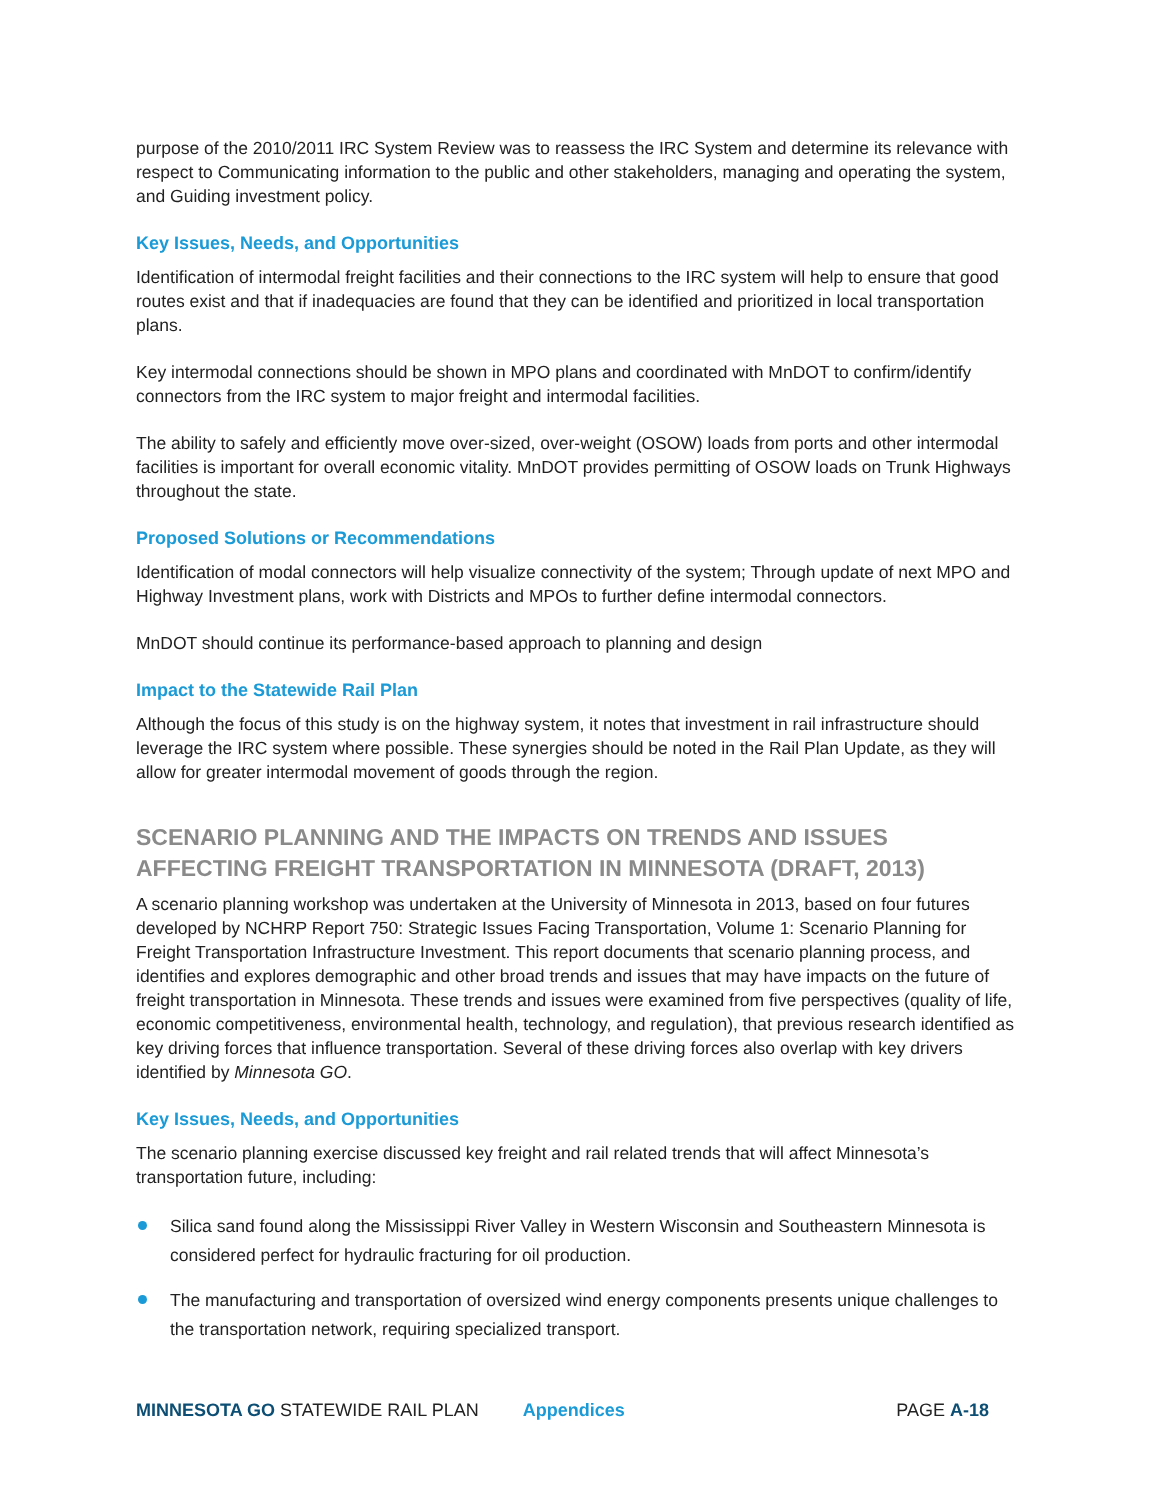purpose of the 2010/2011 IRC System Review was to reassess the IRC System and determine its relevance with respect to Communicating information to the public and other stakeholders, managing and operating the system, and Guiding investment policy.
Key Issues, Needs, and Opportunities
Identification of intermodal freight facilities and their connections to the IRC system will help to ensure that good routes exist and that if inadequacies are found that they can be identified and prioritized in local transportation plans.
Key intermodal connections should be shown in MPO plans and coordinated with MnDOT to confirm/identify connectors from the IRC system to major freight and intermodal facilities.
The ability to safely and efficiently move over-sized, over-weight (OSOW) loads from ports and other intermodal facilities is important for overall economic vitality. MnDOT provides permitting of OSOW loads on Trunk Highways throughout the state.
Proposed Solutions or Recommendations
Identification of modal connectors will help visualize connectivity of the system; Through update of next MPO and Highway Investment plans, work with Districts and MPOs to further define intermodal connectors.
MnDOT should continue its performance-based approach to planning and design
Impact to the Statewide Rail Plan
Although the focus of this study is on the highway system, it notes that investment in rail infrastructure should leverage the IRC system where possible. These synergies should be noted in the Rail Plan Update, as they will allow for greater intermodal movement of goods through the region.
SCENARIO PLANNING AND THE IMPACTS ON TRENDS AND ISSUES AFFECTING FREIGHT TRANSPORTATION IN MINNESOTA (DRAFT, 2013)
A scenario planning workshop was undertaken at the University of Minnesota in 2013, based on four futures developed by NCHRP Report 750: Strategic Issues Facing Transportation, Volume 1: Scenario Planning for Freight Transportation Infrastructure Investment. This report documents that scenario planning process, and identifies and explores demographic and other broad trends and issues that may have impacts on the future of freight transportation in Minnesota. These trends and issues were examined from five perspectives (quality of life, economic competitiveness, environmental health, technology, and regulation), that previous research identified as key driving forces that influence transportation. Several of these driving forces also overlap with key drivers identified by Minnesota GO.
Key Issues, Needs, and Opportunities
The scenario planning exercise discussed key freight and rail related trends that will affect Minnesota’s transportation future, including:
Silica sand found along the Mississippi River Valley in Western Wisconsin and Southeastern Minnesota is considered perfect for hydraulic fracturing for oil production.
The manufacturing and transportation of oversized wind energy components presents unique challenges to the transportation network, requiring specialized transport.
MINNESOTA GO STATEWIDE RAIL PLAN Appendices PAGE A-18